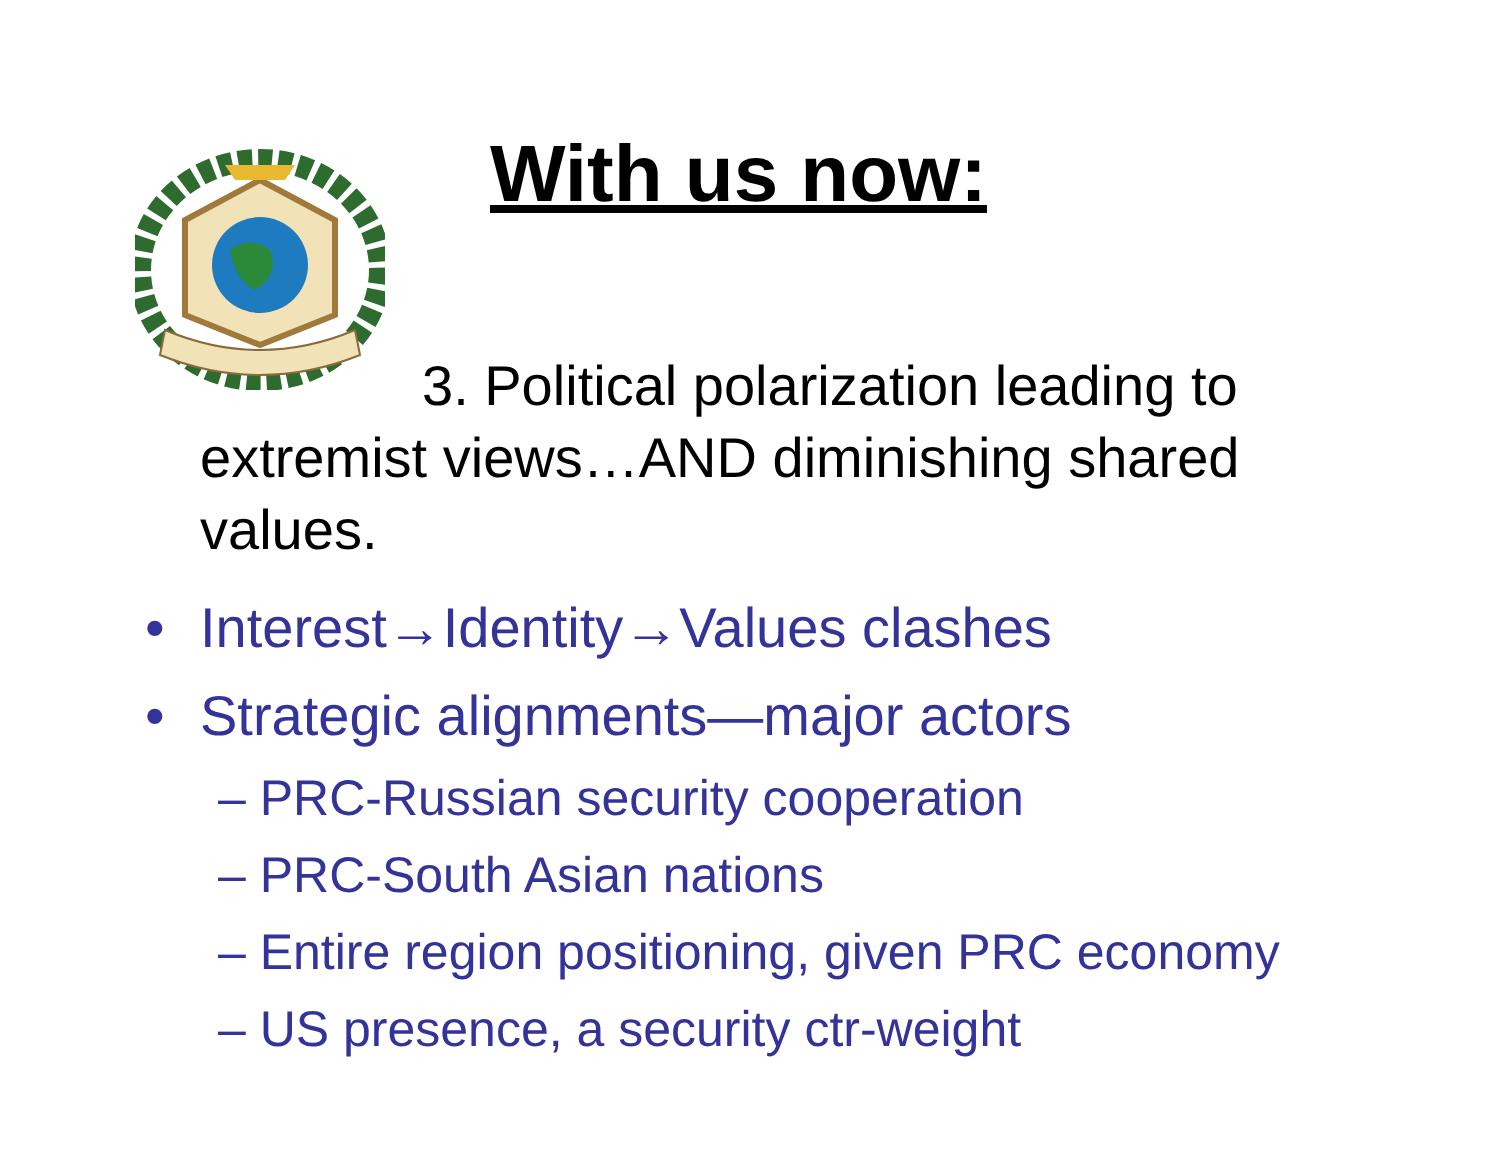With us now:
3. Political polarization leading to extremist views…AND diminishing shared values.
• Interest→Identity→Values clashes
• Strategic alignments—major actors
– PRC-Russian security cooperation
– PRC-South Asian nations
– Entire region positioning, given PRC economy
– US presence, a security ctr-weight